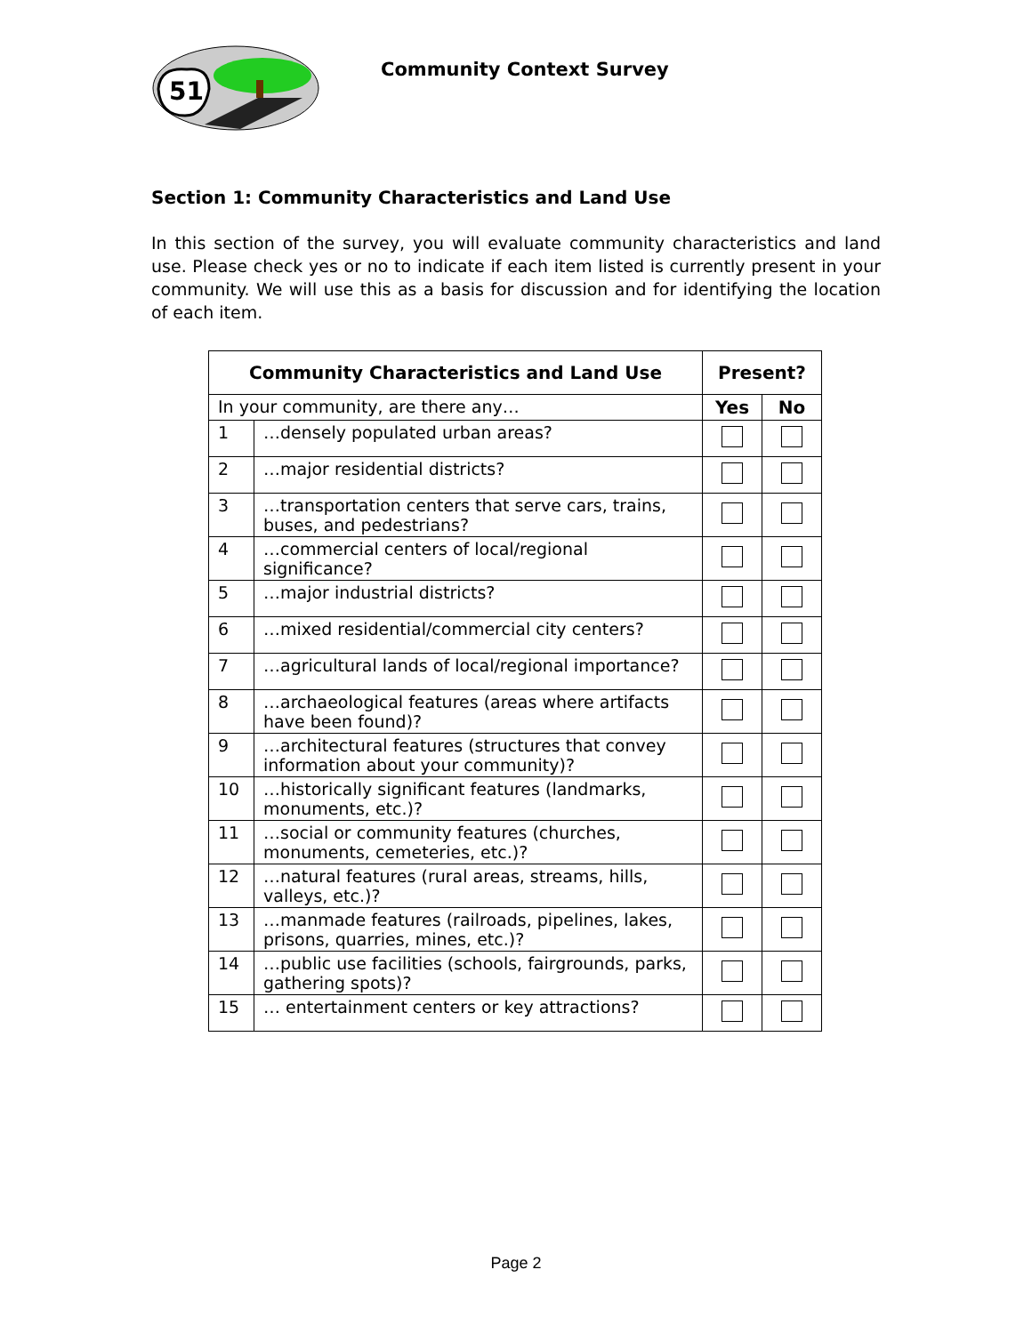51
Community Context Survey
Section 1: Community Characteristics and Land Use
In this section of the survey, you will evaluate community characteristics and land use. Please check yes or no to indicate if each item listed is currently present in your community. We will use this as a basis for discussion and for identifying the location of each item.
| Community Characteristics and Land Use | | Present? | |
| --- | --- | --- | --- |
| In your community, are there any… | | Yes | No |
| 1 | …densely populated urban areas? | | |
| 2 | …major residential districts? | | |
| 3 | …transportation centers that serve cars, trains, buses, and pedestrians? | | |
| 4 | …commercial centers of local/regional significance? | | |
| 5 | …major industrial districts? | | |
| 6 | …mixed residential/commercial city centers? | | |
| 7 | …agricultural lands of local/regional importance? | | |
| 8 | …archaeological features (areas where artifacts have been found)? | | |
| 9 | …architectural features (structures that convey information about your community)? | | |
| 10 | …historically significant features (landmarks, monuments, etc.)? | | |
| 11 | …social or community features (churches, monuments, cemeteries, etc.)? | | |
| 12 | …natural features (rural areas, streams, hills, valleys, etc.)? | | |
| 13 | …manmade features (railroads, pipelines, lakes, prisons, quarries, mines, etc.)? | | |
| 14 | …public use facilities (schools, fairgrounds, parks, gathering spots)? | | |
| 15 | … entertainment centers or key attractions? | | |
Page 2